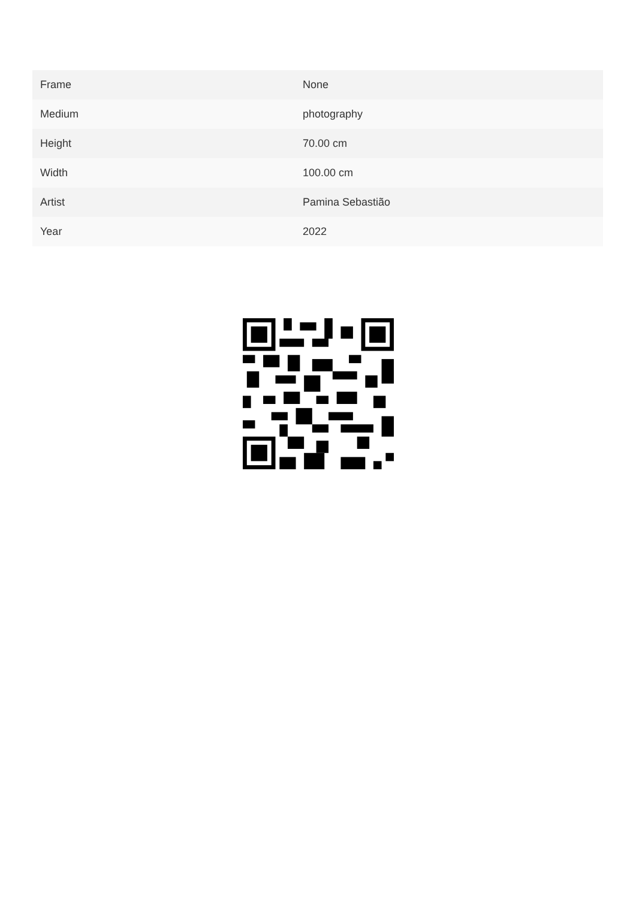| Frame | None |
| Medium | photography |
| Height | 70.00 cm |
| Width | 100.00 cm |
| Artist | Pamina Sebastião |
| Year | 2022 |